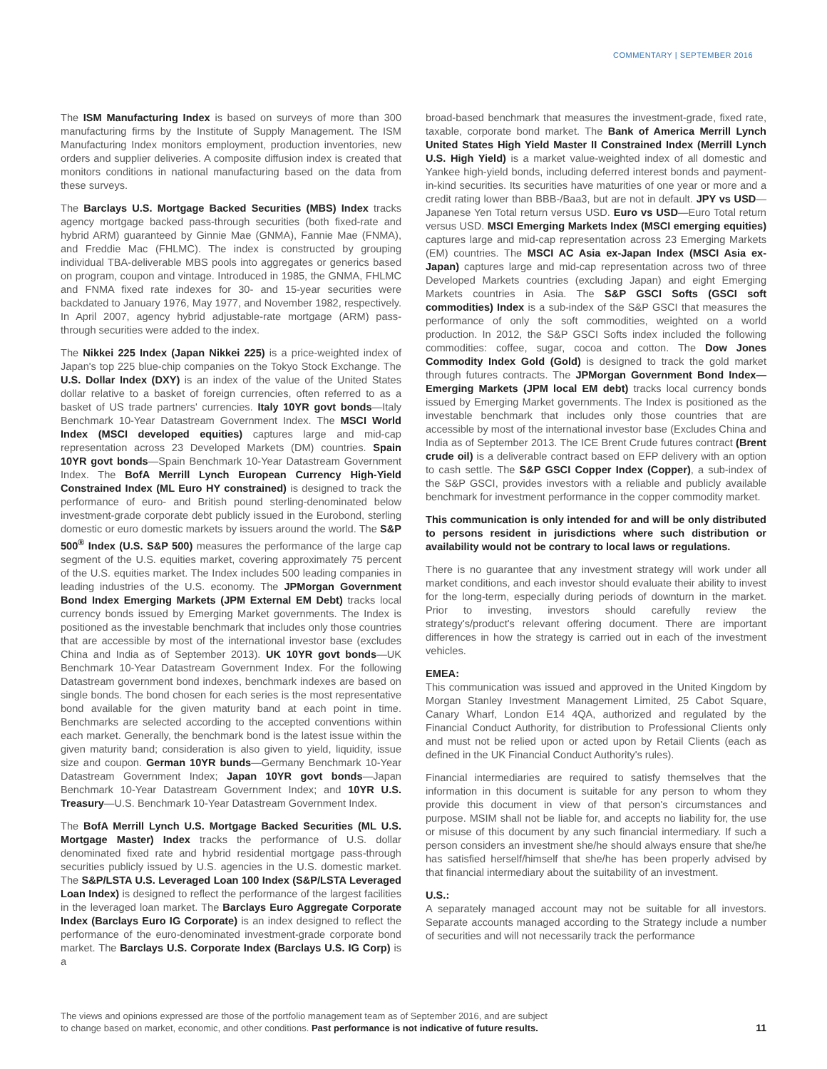COMMENTARY | SEPTEMBER 2016
The ISM Manufacturing Index is based on surveys of more than 300 manufacturing firms by the Institute of Supply Management. The ISM Manufacturing Index monitors employment, production inventories, new orders and supplier deliveries. A composite diffusion index is created that monitors conditions in national manufacturing based on the data from these surveys.
The Barclays U.S. Mortgage Backed Securities (MBS) Index tracks agency mortgage backed pass-through securities (both fixed-rate and hybrid ARM) guaranteed by Ginnie Mae (GNMA), Fannie Mae (FNMA), and Freddie Mac (FHLMC). The index is constructed by grouping individual TBA-deliverable MBS pools into aggregates or generics based on program, coupon and vintage. Introduced in 1985, the GNMA, FHLMC and FNMA fixed rate indexes for 30- and 15-year securities were backdated to January 1976, May 1977, and November 1982, respectively. In April 2007, agency hybrid adjustable-rate mortgage (ARM) pass-through securities were added to the index.
The Nikkei 225 Index (Japan Nikkei 225) is a price-weighted index of Japan's top 225 blue-chip companies on the Tokyo Stock Exchange. The U.S. Dollar Index (DXY) is an index of the value of the United States dollar relative to a basket of foreign currencies, often referred to as a basket of US trade partners' currencies. Italy 10YR govt bonds—Italy Benchmark 10-Year Datastream Government Index. The MSCI World Index (MSCI developed equities) captures large and mid-cap representation across 23 Developed Markets (DM) countries. Spain 10YR govt bonds—Spain Benchmark 10-Year Datastream Government Index. The BofA Merrill Lynch European Currency High-Yield Constrained Index (ML Euro HY constrained) is designed to track the performance of euro- and British pound sterling-denominated below investment-grade corporate debt publicly issued in the Eurobond, sterling domestic or euro domestic markets by issuers around the world. The S&P 500<sup>®</sup> Index (U.S. S&P 500) measures the performance of the large cap segment of the U.S. equities market, covering approximately 75 percent of the U.S. equities market. The Index includes 500 leading companies in leading industries of the U.S. economy. The JPMorgan Government Bond Index Emerging Markets (JPM External EM Debt) tracks local currency bonds issued by Emerging Market governments. The Index is positioned as the investable benchmark that includes only those countries that are accessible by most of the international investor base (excludes China and India as of September 2013). UK 10YR govt bonds—UK Benchmark 10-Year Datastream Government Index. For the following Datastream government bond indexes, benchmark indexes are based on single bonds. The bond chosen for each series is the most representative bond available for the given maturity band at each point in time. Benchmarks are selected according to the accepted conventions within each market. Generally, the benchmark bond is the latest issue within the given maturity band; consideration is also given to yield, liquidity, issue size and coupon. German 10YR bunds—Germany Benchmark 10-Year Datastream Government Index; Japan 10YR govt bonds—Japan Benchmark 10-Year Datastream Government Index; and 10YR U.S. Treasury—U.S. Benchmark 10-Year Datastream Government Index.
The BofA Merrill Lynch U.S. Mortgage Backed Securities (ML U.S. Mortgage Master) Index tracks the performance of U.S. dollar denominated fixed rate and hybrid residential mortgage pass-through securities publicly issued by U.S. agencies in the U.S. domestic market. The S&P/LSTA U.S. Leveraged Loan 100 Index (S&P/LSTA Leveraged Loan Index) is designed to reflect the performance of the largest facilities in the leveraged loan market. The Barclays Euro Aggregate Corporate Index (Barclays Euro IG Corporate) is an index designed to reflect the performance of the euro-denominated investment-grade corporate bond market. The Barclays U.S. Corporate Index (Barclays U.S. IG Corp) is a
broad-based benchmark that measures the investment-grade, fixed rate, taxable, corporate bond market. The Bank of America Merrill Lynch United States High Yield Master II Constrained Index (Merrill Lynch U.S. High Yield) is a market value-weighted index of all domestic and Yankee high-yield bonds, including deferred interest bonds and payment-in-kind securities. Its securities have maturities of one year or more and a credit rating lower than BBB-/Baa3, but are not in default. JPY vs USD—Japanese Yen Total return versus USD. Euro vs USD—Euro Total return versus USD. MSCI Emerging Markets Index (MSCI emerging equities) captures large and mid-cap representation across 23 Emerging Markets (EM) countries. The MSCI AC Asia ex-Japan Index (MSCI Asia ex-Japan) captures large and mid-cap representation across two of three Developed Markets countries (excluding Japan) and eight Emerging Markets countries in Asia. The S&P GSCI Softs (GSCI soft commodities) Index is a sub-index of the S&P GSCI that measures the performance of only the soft commodities, weighted on a world production. In 2012, the S&P GSCI Softs index included the following commodities: coffee, sugar, cocoa and cotton. The Dow Jones Commodity Index Gold (Gold) is designed to track the gold market through futures contracts. The JPMorgan Government Bond Index—Emerging Markets (JPM local EM debt) tracks local currency bonds issued by Emerging Market governments. The Index is positioned as the investable benchmark that includes only those countries that are accessible by most of the international investor base (Excludes China and India as of September 2013. The ICE Brent Crude futures contract (Brent crude oil) is a deliverable contract based on EFP delivery with an option to cash settle. The S&P GSCI Copper Index (Copper), a sub-index of the S&P GSCI, provides investors with a reliable and publicly available benchmark for investment performance in the copper commodity market.
This communication is only intended for and will be only distributed to persons resident in jurisdictions where such distribution or availability would not be contrary to local laws or regulations.
There is no guarantee that any investment strategy will work under all market conditions, and each investor should evaluate their ability to invest for the long-term, especially during periods of downturn in the market. Prior to investing, investors should carefully review the strategy's/product's relevant offering document. There are important differences in how the strategy is carried out in each of the investment vehicles.
EMEA:
This communication was issued and approved in the United Kingdom by Morgan Stanley Investment Management Limited, 25 Cabot Square, Canary Wharf, London E14 4QA, authorized and regulated by the Financial Conduct Authority, for distribution to Professional Clients only and must not be relied upon or acted upon by Retail Clients (each as defined in the UK Financial Conduct Authority's rules).
Financial intermediaries are required to satisfy themselves that the information in this document is suitable for any person to whom they provide this document in view of that person's circumstances and purpose. MSIM shall not be liable for, and accepts no liability for, the use or misuse of this document by any such financial intermediary. If such a person considers an investment she/he should always ensure that she/he has satisfied herself/himself that she/he has been properly advised by that financial intermediary about the suitability of an investment.
U.S.:
A separately managed account may not be suitable for all investors. Separate accounts managed according to the Strategy include a number of securities and will not necessarily track the performance
The views and opinions expressed are those of the portfolio management team as of September 2016, and are subject
to change based on market, economic, and other conditions. Past performance is not indicative of future results.
11